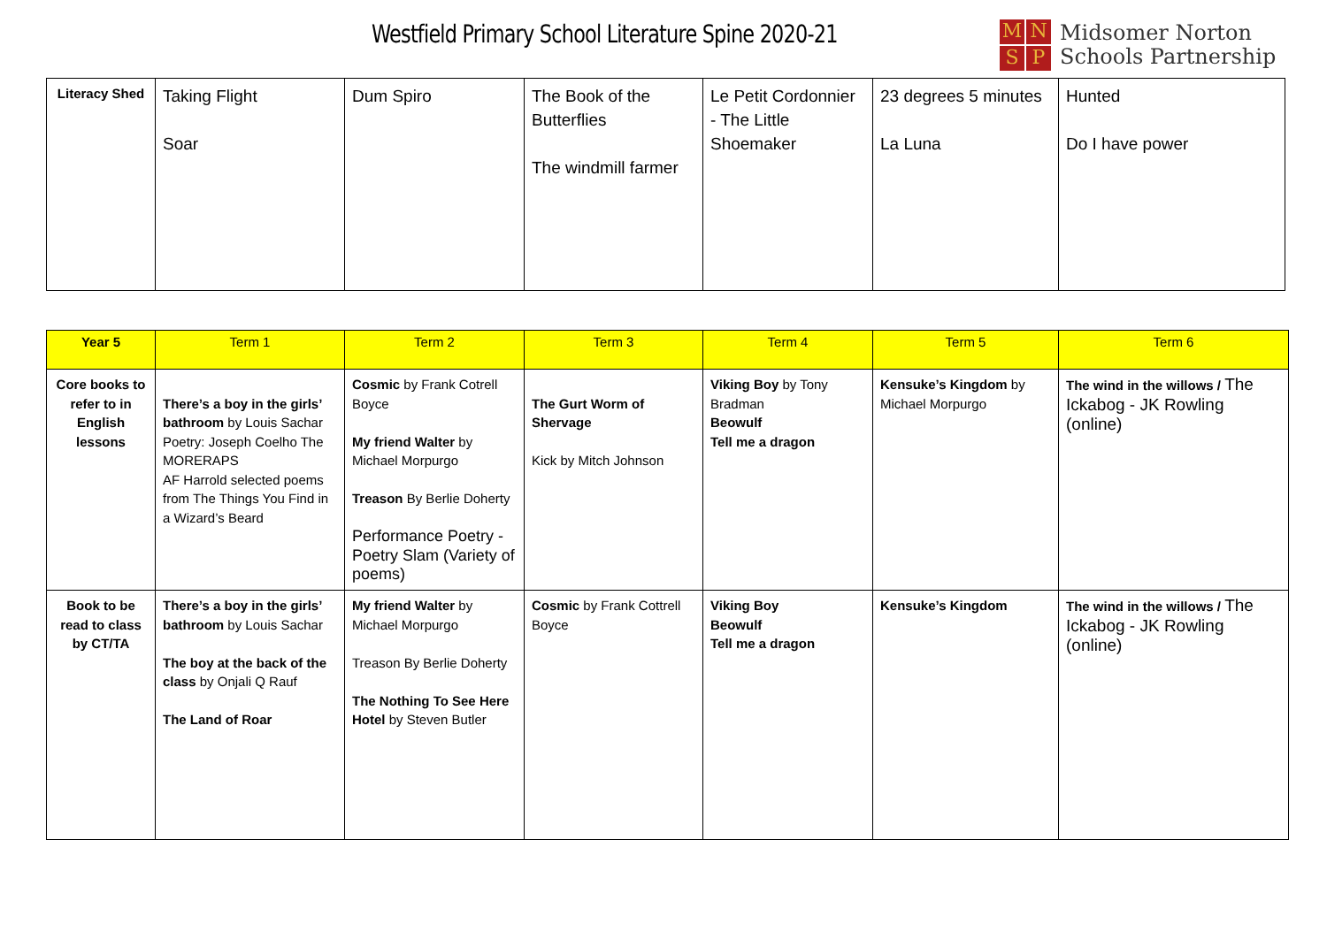Westfield Primary School Literature Spine 2020-21
MNSP
Midsomer Norton
Schools Partnership
| Literacy Shed | Taking Flight Soar | Dum Spiro | The Book of the Butterflies The windmill farmer | Le Petit Cordonnier - The Little Shoemaker | 23 degrees 5 minutes La Luna | Hunted Do I have power |
| Year 5 | Term 1 | Term 2 | Term 3 | Term 4 | Term 5 | Term 6 |
| --- | --- | --- | --- | --- | --- | --- |
| Core books to refer to in English lessons | There’s a boy in the girls’ bathroom by Louis Sachar Poetry: Joseph Coelho The MORERAPS AF Harrold selected poems from The Things You Find in a Wizard’s Beard | Cosmic by Frank Cotrell Boyce My friend Walter by Michael Morpurgo Treason By Berlie Doherty Performance Poetry - Poetry Slam (Variety of poems) | The Gurt Worm of Shervage Kick by Mitch Johnson | Viking Boy by Tony Bradman Beowulf Tell me a dragon | Kensuke’s Kingdom by Michael Morpurgo | The wind in the willows / The Ickabog - JK Rowling (online) |
| Book to be read to class by CT/TA | There’s a boy in the girls’ bathroom by Louis Sachar The boy at the back of the class by Onjali Q Rauf The Land of Roar | My friend Walter by Michael Morpurgo Treason By Berlie Doherty The Nothing To See Here Hotel by Steven Butler | Cosmic by Frank Cottrell Boyce | Viking Boy Beowulf Tell me a dragon | Kensuke’s Kingdom | The wind in the willows / The Ickabog - JK Rowling (online) |